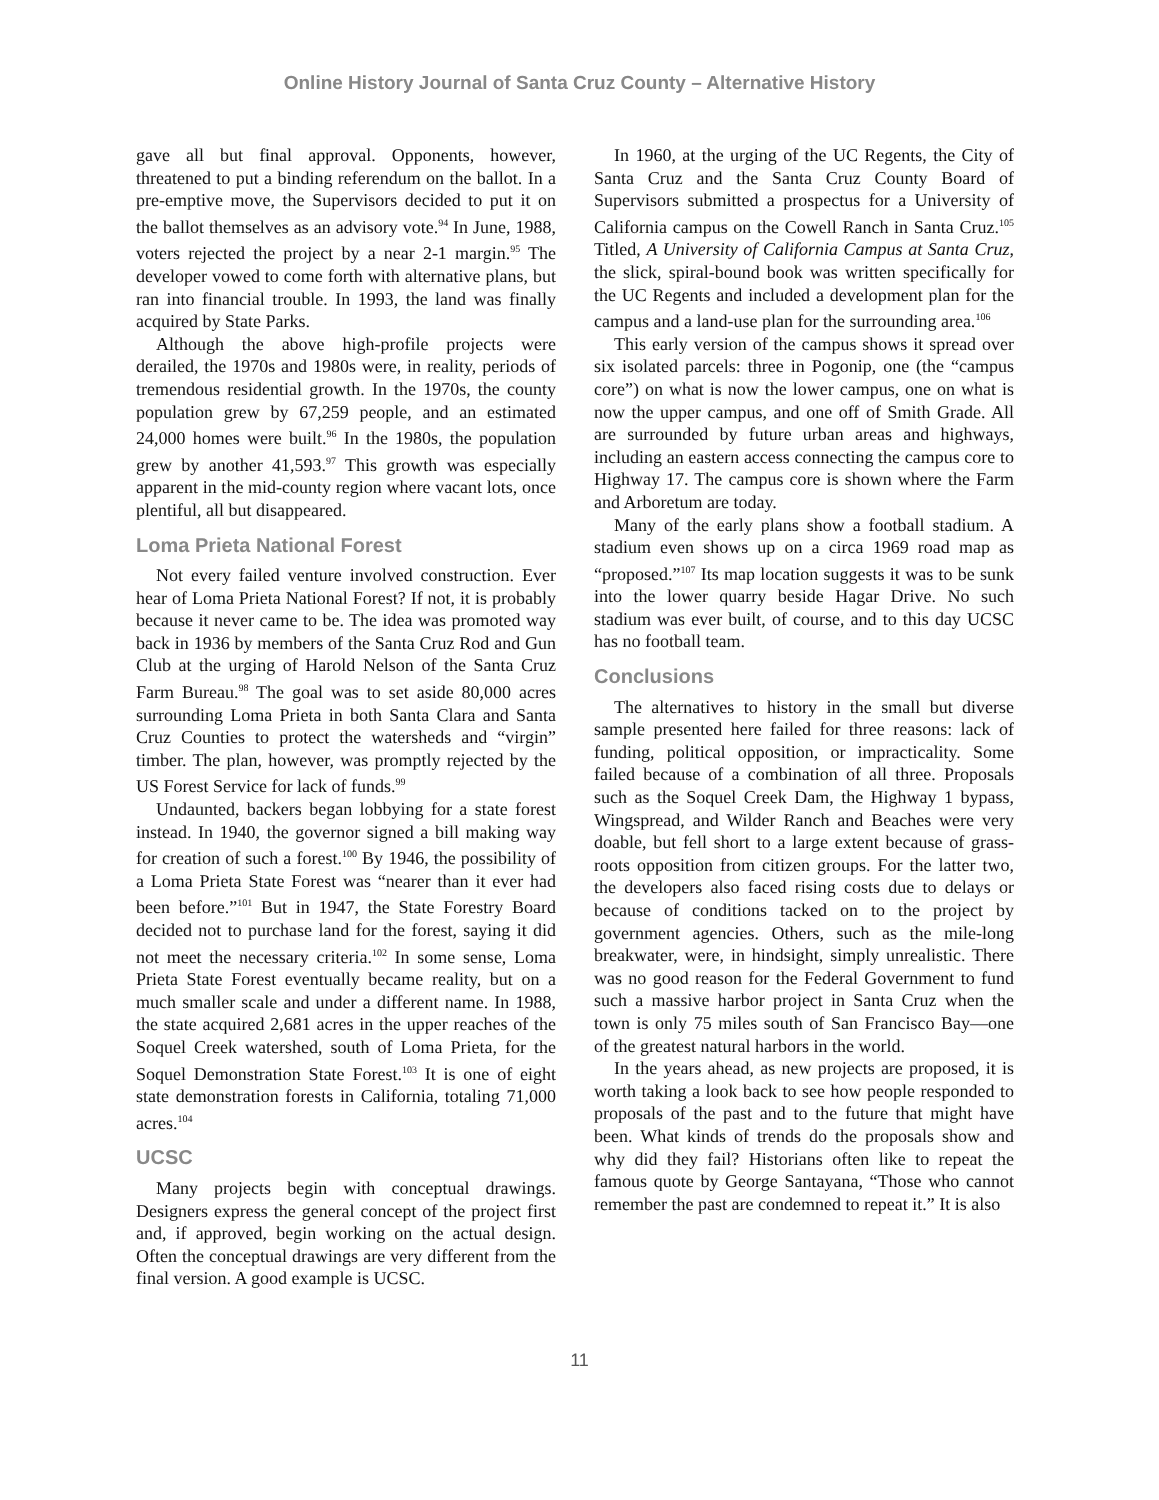Online History Journal of Santa Cruz County – Alternative History
gave all but final approval. Opponents, however, threatened to put a binding referendum on the ballot. In a pre-emptive move, the Supervisors decided to put it on the ballot themselves as an advisory vote.<sup>94</sup> In June, 1988, voters rejected the project by a near 2-1 margin.<sup>95</sup> The developer vowed to come forth with alternative plans, but ran into financial trouble. In 1993, the land was finally acquired by State Parks.
Although the above high-profile projects were derailed, the 1970s and 1980s were, in reality, periods of tremendous residential growth. In the 1970s, the county population grew by 67,259 people, and an estimated 24,000 homes were built.<sup>96</sup> In the 1980s, the population grew by another 41,593.<sup>97</sup> This growth was especially apparent in the mid-county region where vacant lots, once plentiful, all but disappeared.
Loma Prieta National Forest
Not every failed venture involved construction. Ever hear of Loma Prieta National Forest? If not, it is probably because it never came to be. The idea was promoted way back in 1936 by members of the Santa Cruz Rod and Gun Club at the urging of Harold Nelson of the Santa Cruz Farm Bureau.<sup>98</sup> The goal was to set aside 80,000 acres surrounding Loma Prieta in both Santa Clara and Santa Cruz Counties to protect the watersheds and “virgin” timber. The plan, however, was promptly rejected by the US Forest Service for lack of funds.<sup>99</sup>
Undaunted, backers began lobbying for a state forest instead. In 1940, the governor signed a bill making way for creation of such a forest.<sup>100</sup> By 1946, the possibility of a Loma Prieta State Forest was “nearer than it ever had been before.”<sup>101</sup> But in 1947, the State Forestry Board decided not to purchase land for the forest, saying it did not meet the necessary criteria.<sup>102</sup> In some sense, Loma Prieta State Forest eventually became reality, but on a much smaller scale and under a different name. In 1988, the state acquired 2,681 acres in the upper reaches of the Soquel Creek watershed, south of Loma Prieta, for the Soquel Demonstration State Forest.<sup>103</sup> It is one of eight state demonstration forests in California, totaling 71,000 acres.<sup>104</sup>
UCSC
Many projects begin with conceptual drawings. Designers express the general concept of the project first and, if approved, begin working on the actual design. Often the conceptual drawings are very different from the final version. A good example is UCSC.
In 1960, at the urging of the UC Regents, the City of Santa Cruz and the Santa Cruz County Board of Supervisors submitted a prospectus for a University of California campus on the Cowell Ranch in Santa Cruz.<sup>105</sup> Titled, A University of California Campus at Santa Cruz, the slick, spiral-bound book was written specifically for the UC Regents and included a development plan for the campus and a land-use plan for the surrounding area.<sup>106</sup>
This early version of the campus shows it spread over six isolated parcels: three in Pogonip, one (the “campus core”) on what is now the lower campus, one on what is now the upper campus, and one off of Smith Grade. All are surrounded by future urban areas and highways, including an eastern access connecting the campus core to Highway 17. The campus core is shown where the Farm and Arboretum are today.
Many of the early plans show a football stadium. A stadium even shows up on a circa 1969 road map as “proposed.”<sup>107</sup> Its map location suggests it was to be sunk into the lower quarry beside Hagar Drive. No such stadium was ever built, of course, and to this day UCSC has no football team.
Conclusions
The alternatives to history in the small but diverse sample presented here failed for three reasons: lack of funding, political opposition, or impracticality. Some failed because of a combination of all three. Proposals such as the Soquel Creek Dam, the Highway 1 bypass, Wingspread, and Wilder Ranch and Beaches were very doable, but fell short to a large extent because of grass-roots opposition from citizen groups. For the latter two, the developers also faced rising costs due to delays or because of conditions tacked on to the project by government agencies. Others, such as the mile-long breakwater, were, in hindsight, simply unrealistic. There was no good reason for the Federal Government to fund such a massive harbor project in Santa Cruz when the town is only 75 miles south of San Francisco Bay—one of the greatest natural harbors in the world.
In the years ahead, as new projects are proposed, it is worth taking a look back to see how people responded to proposals of the past and to the future that might have been. What kinds of trends do the proposals show and why did they fail? Historians often like to repeat the famous quote by George Santayana, “Those who cannot remember the past are condemned to repeat it.” It is also
11